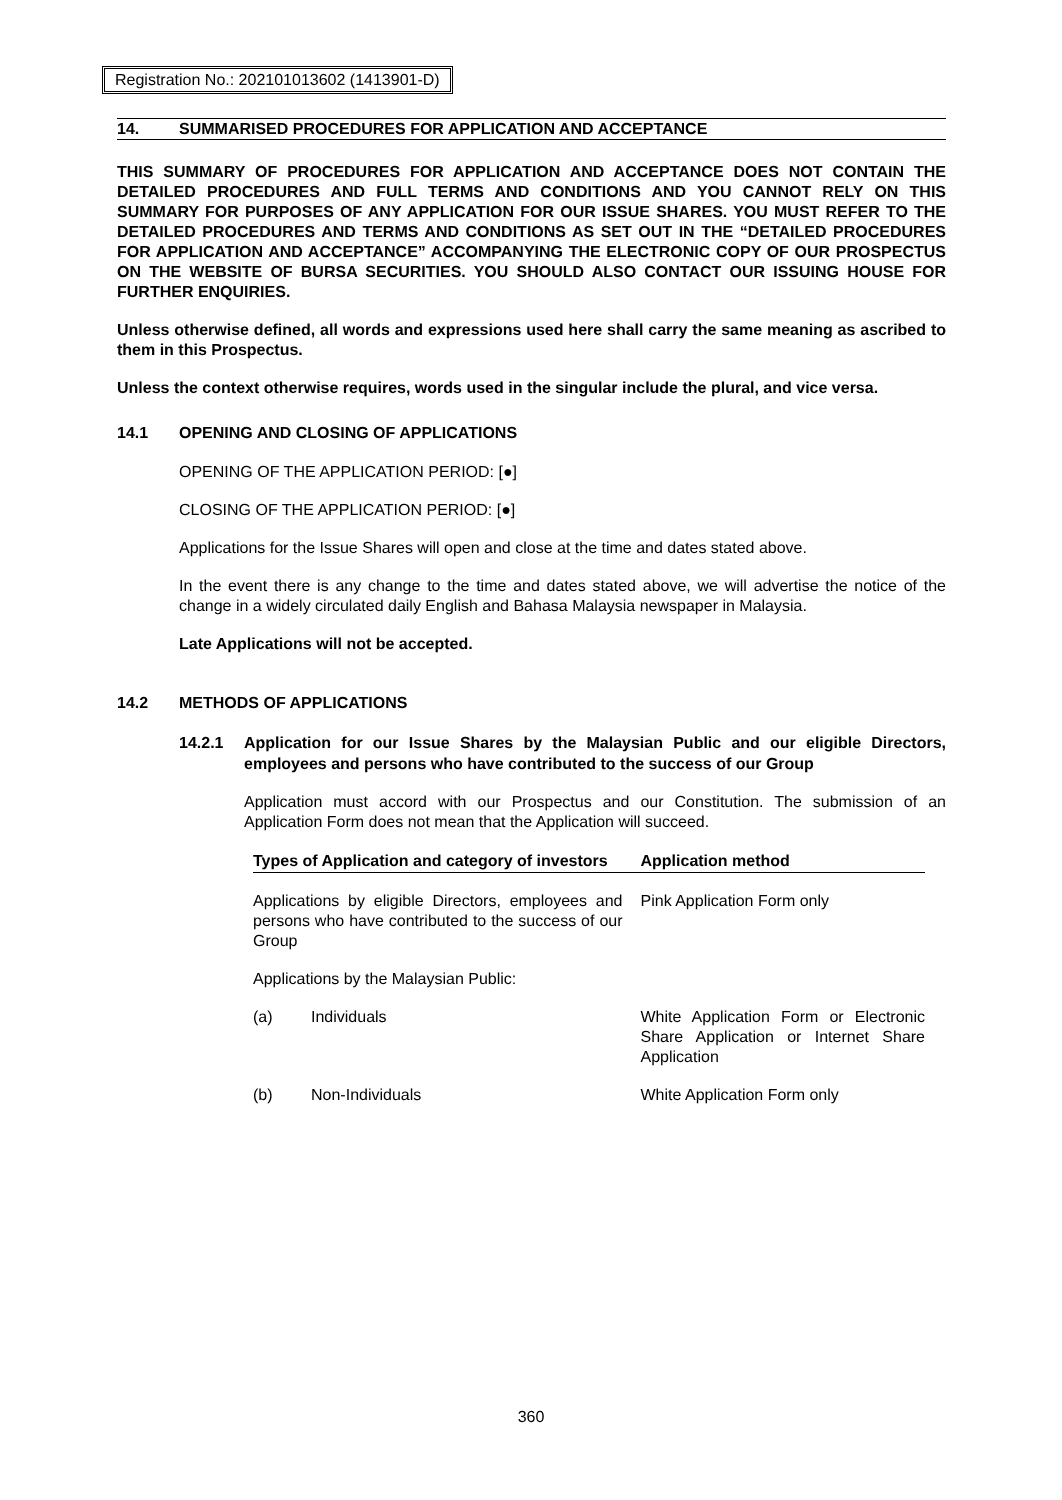Registration No.: 202101013602 (1413901-D)
14. SUMMARISED PROCEDURES FOR APPLICATION AND ACCEPTANCE
THIS SUMMARY OF PROCEDURES FOR APPLICATION AND ACCEPTANCE DOES NOT CONTAIN THE DETAILED PROCEDURES AND FULL TERMS AND CONDITIONS AND YOU CANNOT RELY ON THIS SUMMARY FOR PURPOSES OF ANY APPLICATION FOR OUR ISSUE SHARES. YOU MUST REFER TO THE DETAILED PROCEDURES AND TERMS AND CONDITIONS AS SET OUT IN THE “DETAILED PROCEDURES FOR APPLICATION AND ACCEPTANCE” ACCOMPANYING THE ELECTRONIC COPY OF OUR PROSPECTUS ON THE WEBSITE OF BURSA SECURITIES. YOU SHOULD ALSO CONTACT OUR ISSUING HOUSE FOR FURTHER ENQUIRIES.
Unless otherwise defined, all words and expressions used here shall carry the same meaning as ascribed to them in this Prospectus.
Unless the context otherwise requires, words used in the singular include the plural, and vice versa.
14.1 OPENING AND CLOSING OF APPLICATIONS
OPENING OF THE APPLICATION PERIOD: [●]
CLOSING OF THE APPLICATION PERIOD: [●]
Applications for the Issue Shares will open and close at the time and dates stated above.
In the event there is any change to the time and dates stated above, we will advertise the notice of the change in a widely circulated daily English and Bahasa Malaysia newspaper in Malaysia.
Late Applications will not be accepted.
14.2 METHODS OF APPLICATIONS
14.2.1 Application for our Issue Shares by the Malaysian Public and our eligible Directors, employees and persons who have contributed to the success of our Group
Application must accord with our Prospectus and our Constitution. The submission of an Application Form does not mean that the Application will succeed.
| Types of Application and category of investors | | Application method |
| --- | --- | --- |
| Applications by eligible Directors, employees and persons who have contributed to the success of our Group | | Pink Application Form only |
| Applications by the Malaysian Public: | | |
| (a) | Individuals | White Application Form or Electronic Share Application or Internet Share Application |
| (b) | Non-Individuals | White Application Form only |
360